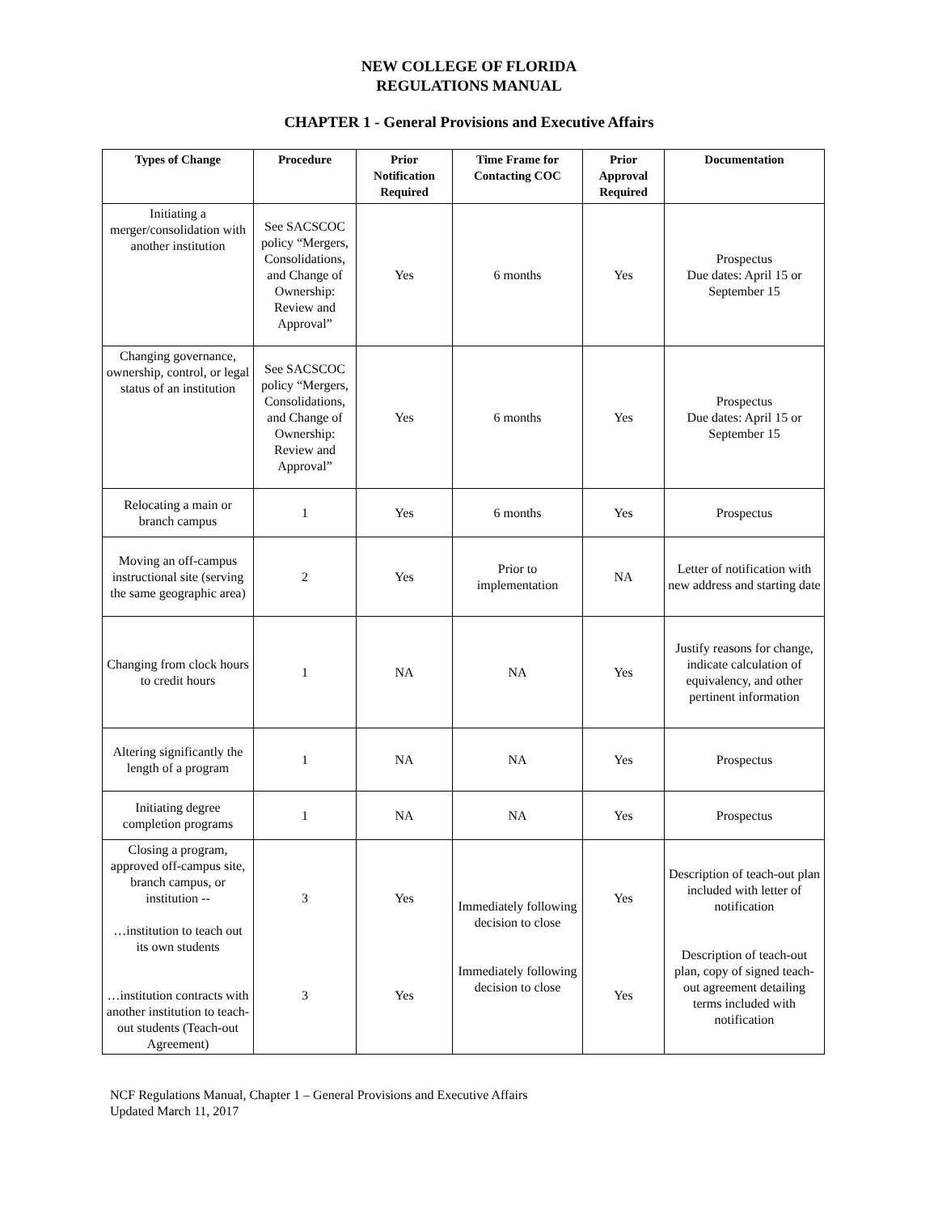NEW COLLEGE OF FLORIDA
REGULATIONS MANUAL
CHAPTER 1 - General Provisions and Executive Affairs
| Types of Change | Procedure | Prior Notification Required | Time Frame for Contacting COC | Prior Approval Required | Documentation |
| --- | --- | --- | --- | --- | --- |
| Initiating a merger/consolidation with another institution | See SACSCOC policy “Mergers, Consolidations, and Change of Ownership: Review and Approval” | Yes | 6 months | Yes | Prospectus Due dates: April 15 or September 15 |
| Changing governance, ownership, control, or legal status of an institution | See SACSCOC policy “Mergers, Consolidations, and Change of Ownership: Review and Approval” | Yes | 6 months | Yes | Prospectus Due dates: April 15 or September 15 |
| Relocating a main or branch campus | 1 | Yes | 6 months | Yes | Prospectus |
| Moving an off-campus instructional site (serving the same geographic area) | 2 | Yes | Prior to implementation | NA | Letter of notification with new address and starting date |
| Changing from clock hours to credit hours | 1 | NA | NA | Yes | Justify reasons for change, indicate calculation of equivalency, and other pertinent information |
| Altering significantly the length of a program | 1 | NA | NA | Yes | Prospectus |
| Initiating degree completion programs | 1 | NA | NA | Yes | Prospectus |
| Closing a program, approved off-campus site, branch campus, or institution -- …institution to teach out its own students …institution contracts with another institution to teach-out students (Teach-out Agreement) | 3 3 | Yes Yes | Immediately following decision to close Immediately following decision to close | Yes Yes | Description of teach-out plan included with letter of notification Description of teach-out plan, copy of signed teach- out agreement detailing terms included with notification |
NCF Regulations Manual, Chapter 1 – General Provisions and Executive Affairs
Updated March 11, 2017